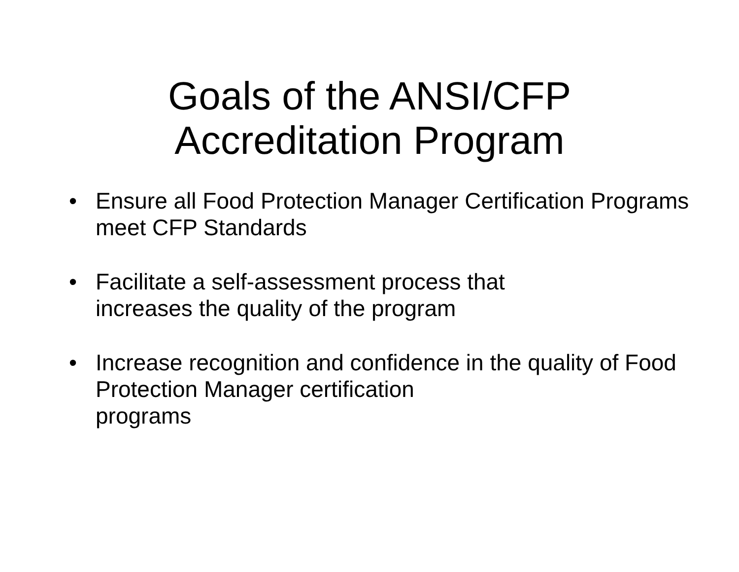Goals of the ANSI/CFP
Accreditation Program
• Ensure all Food Protection Manager Certification Programs meet CFP Standards
• Facilitate a self-assessment process that
increases the quality of the program
• Increase recognition and confidence in the quality of Food Protection Manager certification
programs